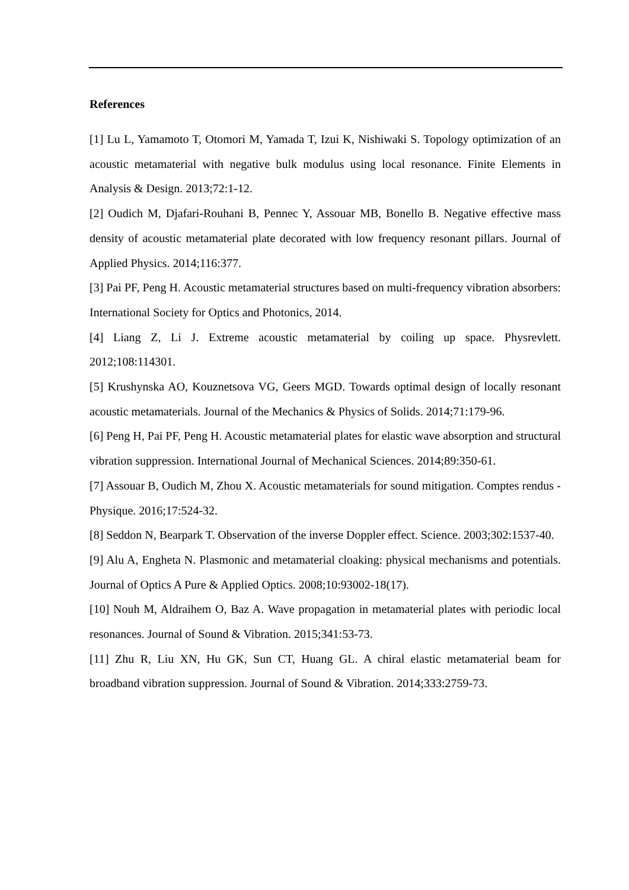References
[1] Lu L, Yamamoto T, Otomori M, Yamada T, Izui K, Nishiwaki S. Topology optimization of an acoustic metamaterial with negative bulk modulus using local resonance. Finite Elements in Analysis & Design. 2013;72:1-12.
[2] Oudich M, Djafari-Rouhani B, Pennec Y, Assouar MB, Bonello B. Negative effective mass density of acoustic metamaterial plate decorated with low frequency resonant pillars. Journal of Applied Physics. 2014;116:377.
[3] Pai PF, Peng H. Acoustic metamaterial structures based on multi-frequency vibration absorbers: International Society for Optics and Photonics, 2014.
[4] Liang Z, Li J. Extreme acoustic metamaterial by coiling up space. Physrevlett. 2012;108:114301.
[5] Krushynska AO, Kouznetsova VG, Geers MGD. Towards optimal design of locally resonant acoustic metamaterials. Journal of the Mechanics & Physics of Solids. 2014;71:179-96.
[6] Peng H, Pai PF, Peng H. Acoustic metamaterial plates for elastic wave absorption and structural vibration suppression. International Journal of Mechanical Sciences. 2014;89:350-61.
[7] Assouar B, Oudich M, Zhou X. Acoustic metamaterials for sound mitigation. Comptes rendus - Physique. 2016;17:524-32.
[8] Seddon N, Bearpark T. Observation of the inverse Doppler effect. Science. 2003;302:1537-40.
[9] Alu A, Engheta N. Plasmonic and metamaterial cloaking: physical mechanisms and potentials. Journal of Optics A Pure & Applied Optics. 2008;10:93002-18(17).
[10] Nouh M, Aldraihem O, Baz A. Wave propagation in metamaterial plates with periodic local resonances. Journal of Sound & Vibration. 2015;341:53-73.
[11] Zhu R, Liu XN, Hu GK, Sun CT, Huang GL. A chiral elastic metamaterial beam for broadband vibration suppression. Journal of Sound & Vibration. 2014;333:2759-73.